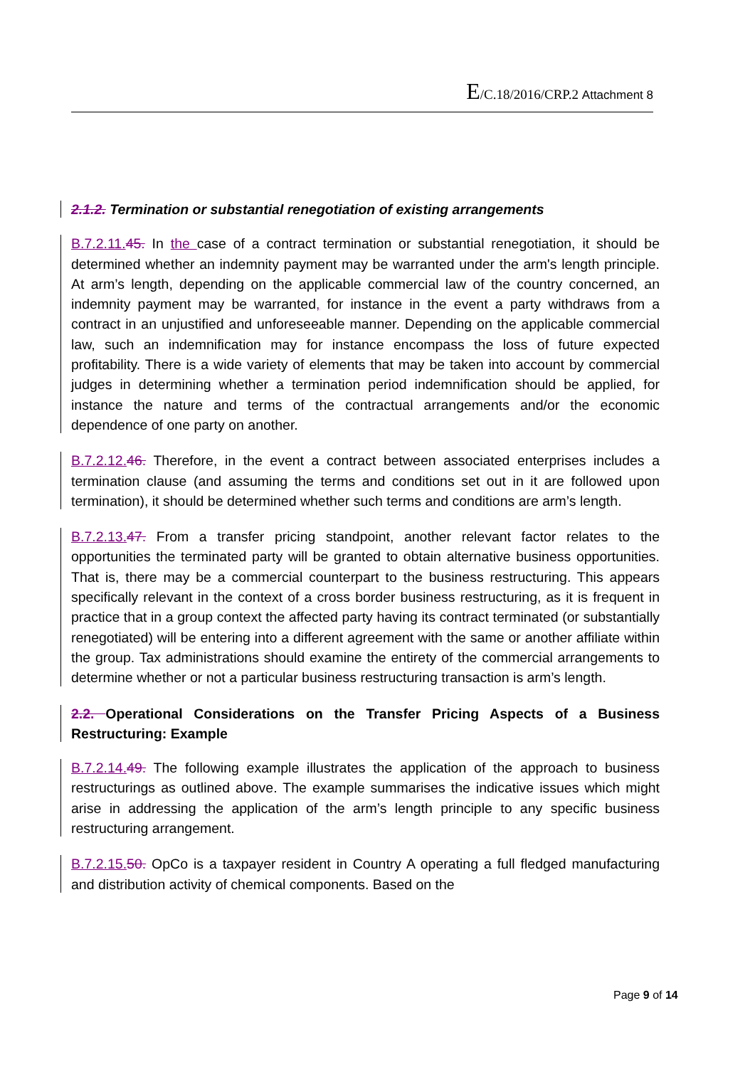E/C.18/2016/CRP.2 Attachment 8
2.1.2. Termination or substantial renegotiation of existing arrangements
B.7.2.11. 45. In the case of a contract termination or substantial renegotiation, it should be determined whether an indemnity payment may be warranted under the arm's length principle. At arm’s length, depending on the applicable commercial law of the country concerned, an indemnity payment may be warranted, for instance in the event a party withdraws from a contract in an unjustified and unforeseeable manner. Depending on the applicable commercial law, such an indemnification may for instance encompass the loss of future expected profitability. There is a wide variety of elements that may be taken into account by commercial judges in determining whether a termination period indemnification should be applied, for instance the nature and terms of the contractual arrangements and/or the economic dependence of one party on another.
B.7.2.12. 46. Therefore, in the event a contract between associated enterprises includes a termination clause (and assuming the terms and conditions set out in it are followed upon termination), it should be determined whether such terms and conditions are arm’s length.
B.7.2.13. 47. From a transfer pricing standpoint, another relevant factor relates to the opportunities the terminated party will be granted to obtain alternative business opportunities. That is, there may be a commercial counterpart to the business restructuring. This appears specifically relevant in the context of a cross border business restructuring, as it is frequent in practice that in a group context the affected party having its contract terminated (or substantially renegotiated) will be entering into a different agreement with the same or another affiliate within the group. Tax administrations should examine the entirety of the commercial arrangements to determine whether or not a particular business restructuring transaction is arm’s length.
2.2. Operational Considerations on the Transfer Pricing Aspects of a Business Restructuring: Example
B.7.2.14. 49. The following example illustrates the application of the approach to business restructurings as outlined above. The example summarises the indicative issues which might arise in addressing the application of the arm’s length principle to any specific business restructuring arrangement.
B.7.2.15. 50. OpCo is a taxpayer resident in Country A operating a full fledged manufacturing and distribution activity of chemical components. Based on the
Page 9 of 14